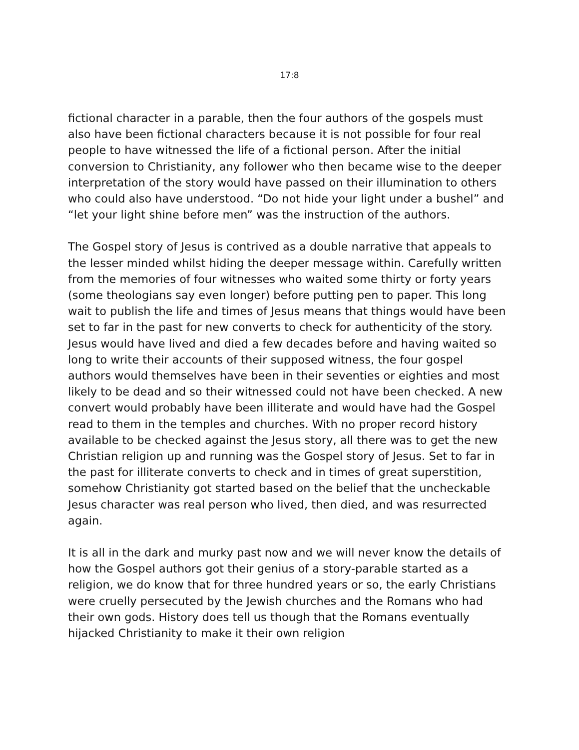17:8
fictional character in a parable, then the four authors of the gospels must also have been fictional characters because it is not possible for four real people to have witnessed the life of a fictional person. After the initial conversion to Christianity, any follower who then became wise to the deeper interpretation of the story would have passed on their illumination to others who could also have understood. “Do not hide your light under a bushel” and “let your light shine before men” was the instruction of the authors.
The Gospel story of Jesus is contrived as a double narrative that appeals to the lesser minded whilst hiding the deeper message within. Carefully written from the memories of four witnesses who waited some thirty or forty years (some theologians say even longer) before putting pen to paper. This long wait to publish the life and times of Jesus means that things would have been set to far in the past for new converts to check for authenticity of the story. Jesus would have lived and died a few decades before and having waited so long to write their accounts of their supposed witness, the four gospel authors would themselves have been in their seventies or eighties and most likely to be dead and so their witnessed could not have been checked. A new convert would probably have been illiterate and would have had the Gospel read to them in the temples and churches. With no proper record history available to be checked against the Jesus story, all there was to get the new Christian religion up and running was the Gospel story of Jesus. Set to far in the past for illiterate converts to check and in times of great superstition, somehow Christianity got started based on the belief that the uncheckable Jesus character was real person who lived, then died, and was resurrected again.
It is all in the dark and murky past now and we will never know the details of how the Gospel authors got their genius of a story-parable started as a religion, we do know that for three hundred years or so, the early Christians were cruelly persecuted by the Jewish churches and the Romans who had their own gods. History does tell us though that the Romans eventually hijacked Christianity to make it their own religion